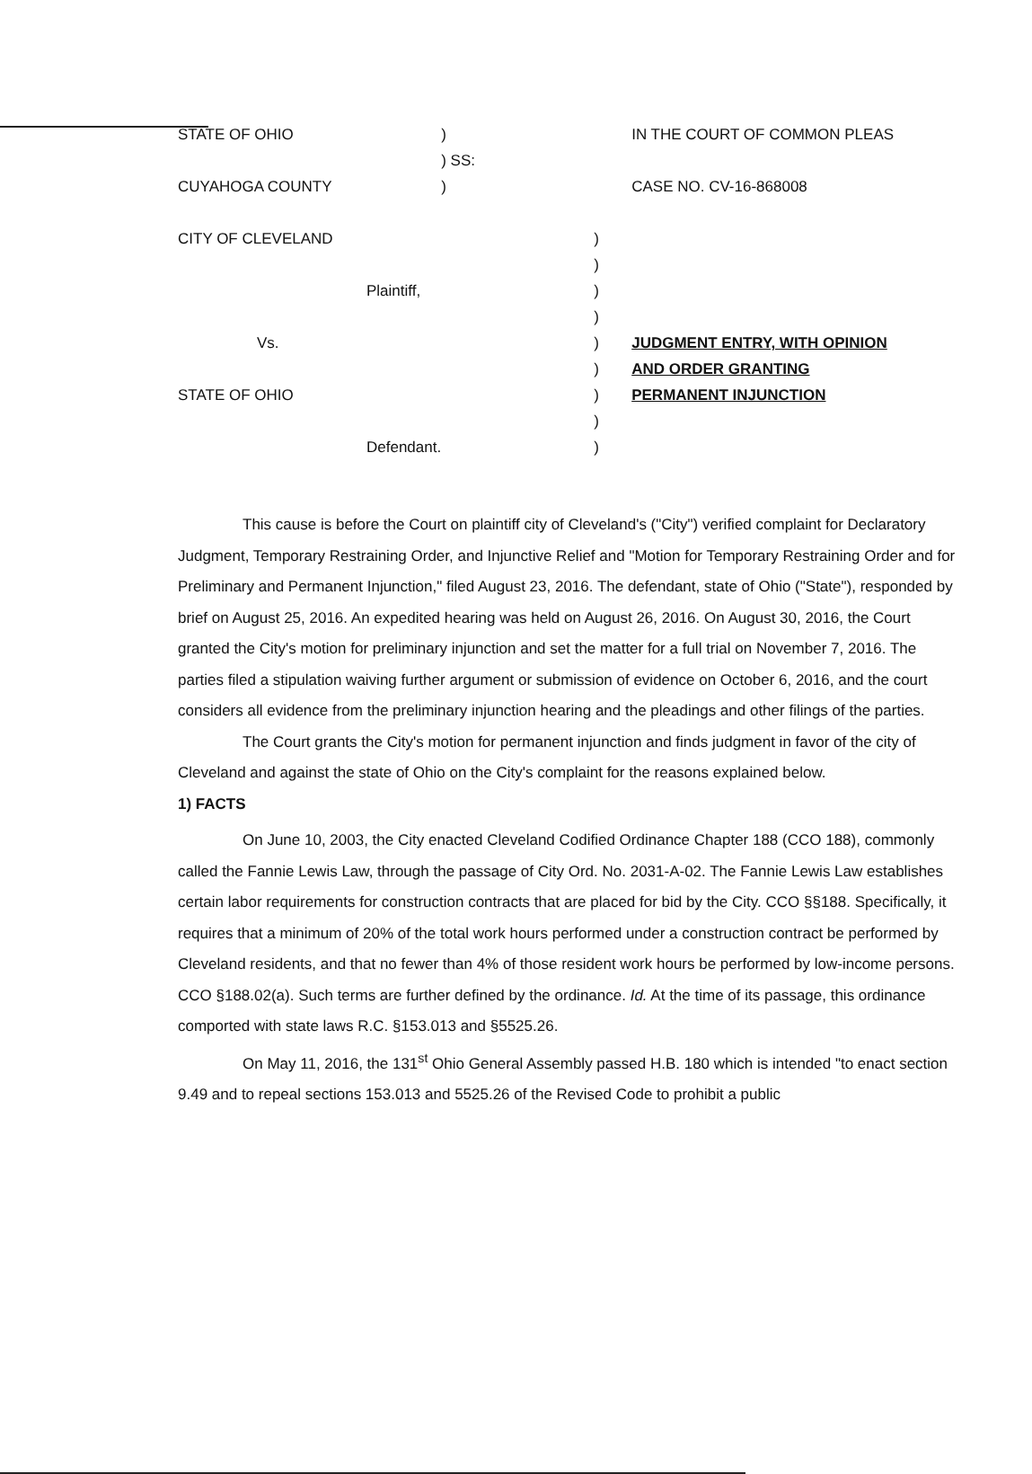| STATE OF OHIO | ) | | IN THE COURT OF COMMON PLEAS |
| | ) SS: | | |
| CUYAHOGA COUNTY | ) | | CASE NO. CV-16-868008 |
| CITY OF CLEVELAND | | ) | |
| | | ) | |
| Plaintiff, | | ) | |
| | | ) | |
| Vs. | | ) | JUDGMENT ENTRY, WITH OPINION |
| | | ) | AND ORDER GRANTING |
| STATE OF OHIO | | ) | PERMANENT INJUNCTION |
| | | ) | |
| Defendant. | | ) | |
This cause is before the Court on plaintiff city of Cleveland's ("City") verified complaint for Declaratory Judgment, Temporary Restraining Order, and Injunctive Relief and "Motion for Temporary Restraining Order and for Preliminary and Permanent Injunction," filed August 23, 2016. The defendant, state of Ohio ("State"), responded by brief on August 25, 2016. An expedited hearing was held on August 26, 2016. On August 30, 2016, the Court granted the City's motion for preliminary injunction and set the matter for a full trial on November 7, 2016. The parties filed a stipulation waiving further argument or submission of evidence on October 6, 2016, and the court considers all evidence from the preliminary injunction hearing and the pleadings and other filings of the parties.
The Court grants the City's motion for permanent injunction and finds judgment in favor of the city of Cleveland and against the state of Ohio on the City's complaint for the reasons explained below.
1) FACTS
On June 10, 2003, the City enacted Cleveland Codified Ordinance Chapter 188 (CCO 188), commonly called the Fannie Lewis Law, through the passage of City Ord. No. 2031-A-02. The Fannie Lewis Law establishes certain labor requirements for construction contracts that are placed for bid by the City. CCO §§188. Specifically, it requires that a minimum of 20% of the total work hours performed under a construction contract be performed by Cleveland residents, and that no fewer than 4% of those resident work hours be performed by low-income persons. CCO §188.02(a). Such terms are further defined by the ordinance. Id. At the time of its passage, this ordinance comported with state laws R.C. §153.013 and §5525.26.
On May 11, 2016, the 131<sup>st</sup> Ohio General Assembly passed H.B. 180 which is intended "to enact section 9.49 and to repeal sections 153.013 and 5525.26 of the Revised Code to prohibit a public